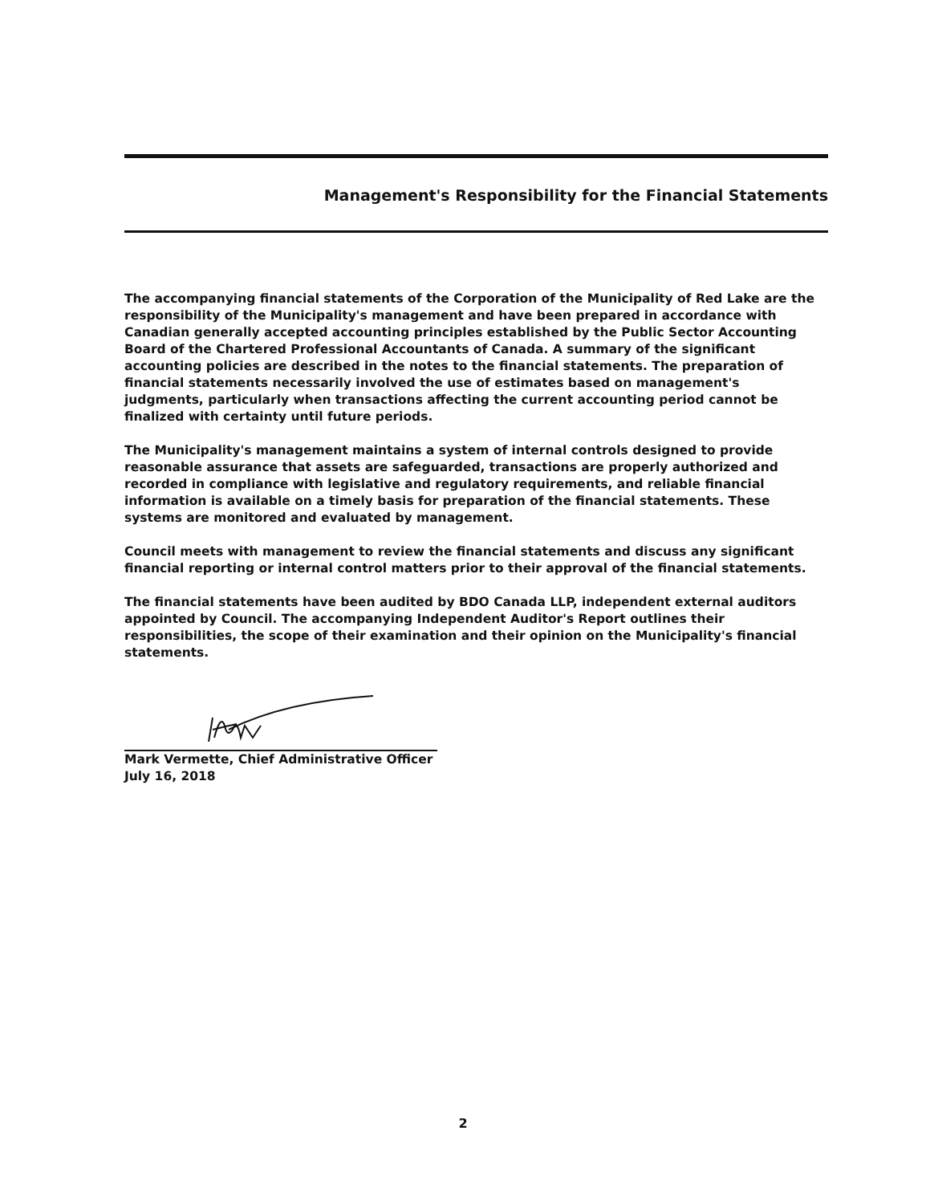Management's Responsibility for the Financial Statements
The accompanying financial statements of the Corporation of the Municipality of Red Lake are the responsibility of the Municipality's management and have been prepared in accordance with Canadian generally accepted accounting principles established by the Public Sector Accounting Board of the Chartered Professional Accountants of Canada. A summary of the significant accounting policies are described in the notes to the financial statements. The preparation of financial statements necessarily involved the use of estimates based on management's judgments, particularly when transactions affecting the current accounting period cannot be finalized with certainty until future periods.
The Municipality's management maintains a system of internal controls designed to provide reasonable assurance that assets are safeguarded, transactions are properly authorized and recorded in compliance with legislative and regulatory requirements, and reliable financial information is available on a timely basis for preparation of the financial statements. These systems are monitored and evaluated by management.
Council meets with management to review the financial statements and discuss any significant financial reporting or internal control matters prior to their approval of the financial statements.
The financial statements have been audited by BDO Canada LLP, independent external auditors appointed by Council. The accompanying Independent Auditor's Report outlines their responsibilities, the scope of their examination and their opinion on the Municipality's financial statements.
Mark Vermette, Chief Administrative Officer
July 16, 2018
2